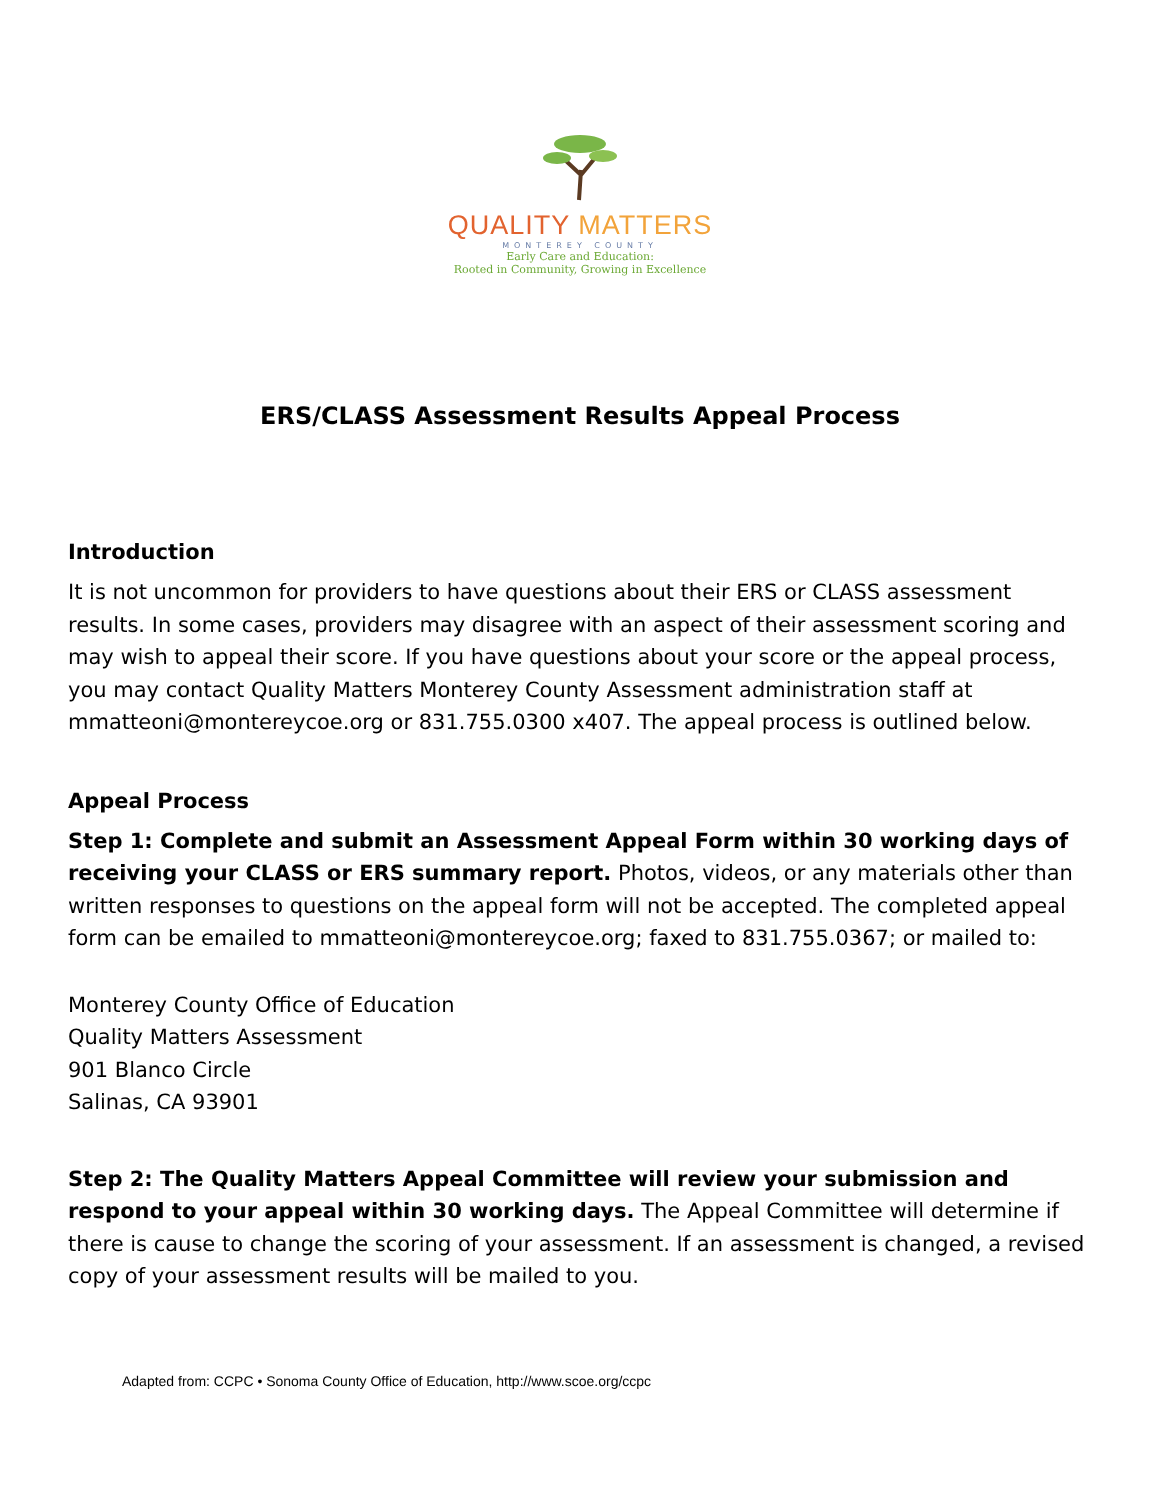QUALITY MATTERS
MONTEREY COUNTY
Early Care and Education:
Rooted in Community, Growing in Excellence
ERS/CLASS Assessment Results Appeal Process
Introduction
It is not uncommon for providers to have questions about their ERS or CLASS assessment results. In some cases, providers may disagree with an aspect of their assessment scoring and may wish to appeal their score. If you have questions about your score or the appeal process, you may contact Quality Matters Monterey County Assessment administration staff at mmatteoni@montereycoe.org or 831.755.0300 x407. The appeal process is outlined below.
Appeal Process
Step 1: Complete and submit an Assessment Appeal Form within 30 working days of receiving your CLASS or ERS summary report. Photos, videos, or any materials other than written responses to questions on the appeal form will not be accepted. The completed appeal form can be emailed to mmatteoni@montereycoe.org; faxed to 831.755.0367; or mailed to:
Monterey County Office of Education
Quality Matters Assessment
901 Blanco Circle
Salinas, CA 93901
Step 2: The Quality Matters Appeal Committee will review your submission and respond to your appeal within 30 working days. The Appeal Committee will determine if there is cause to change the scoring of your assessment. If an assessment is changed, a revised copy of your assessment results will be mailed to you.
Adapted from: CCPC • Sonoma County Office of Education, http://www.scoe.org/ccpc